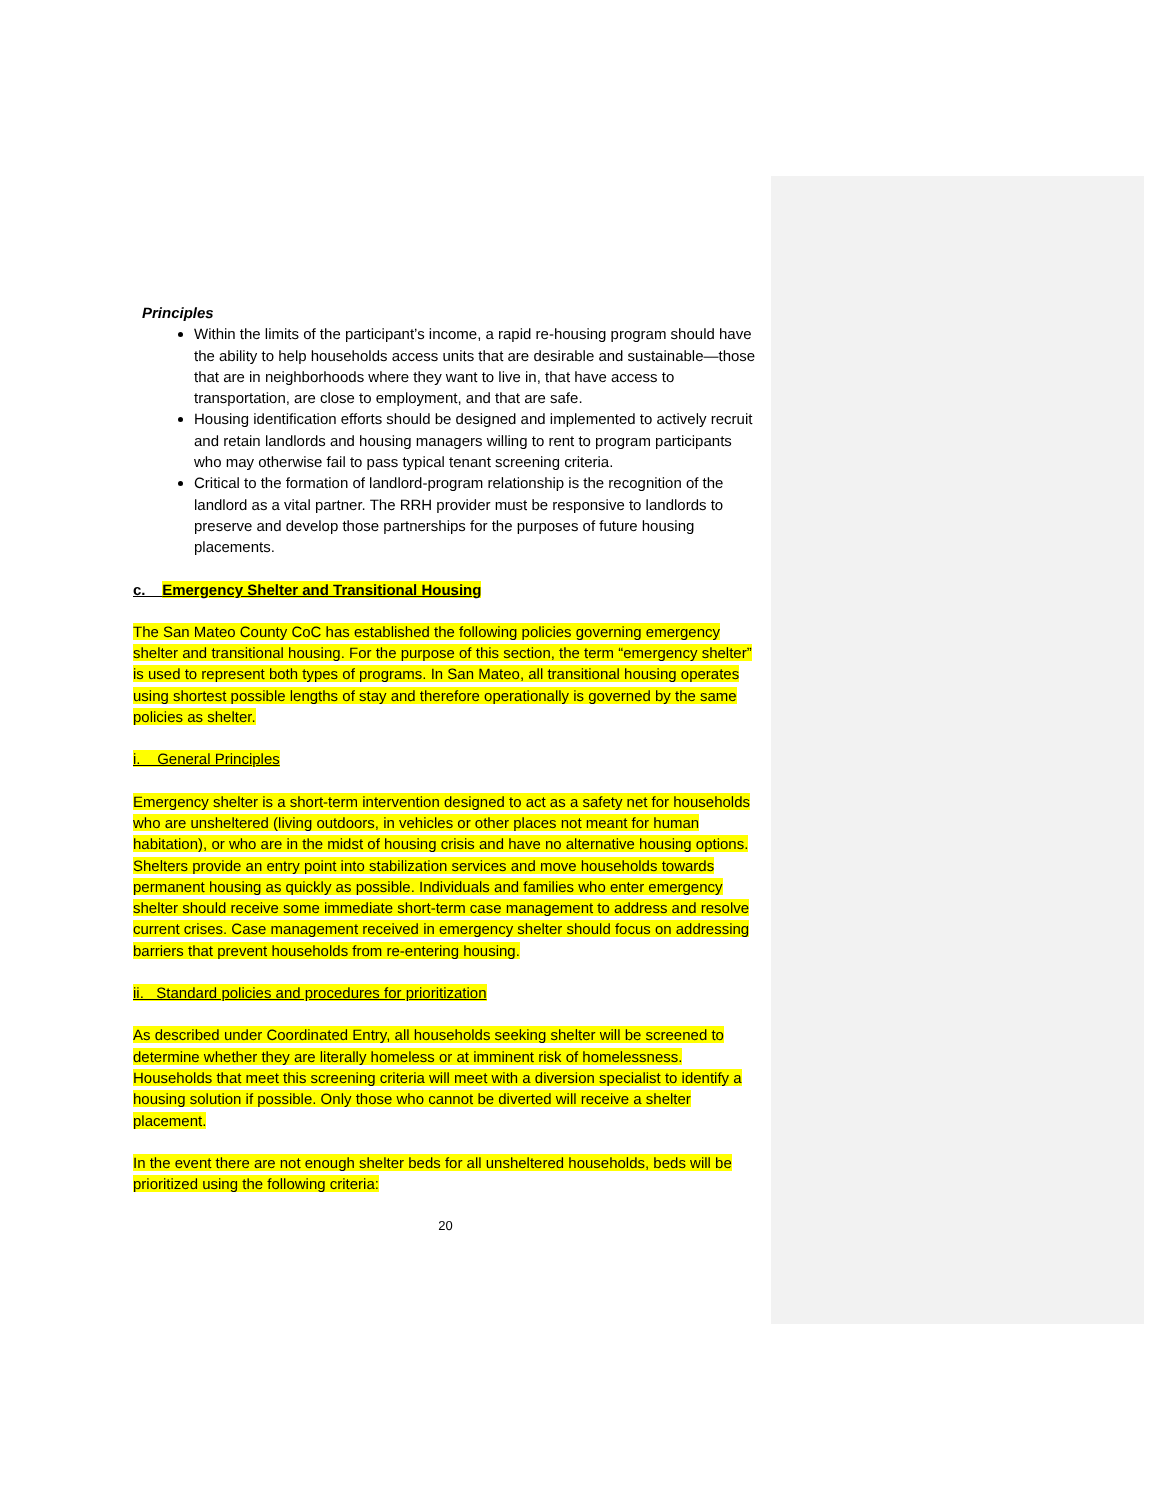Principles
Within the limits of the participant’s income, a rapid re-housing program should have the ability to help households access units that are desirable and sustainable—those that are in neighborhoods where they want to live in, that have access to transportation, are close to employment, and that are safe.
Housing identification efforts should be designed and implemented to actively recruit and retain landlords and housing managers willing to rent to program participants who may otherwise fail to pass typical tenant screening criteria.
Critical to the formation of landlord-program relationship is the recognition of the landlord as a vital partner. The RRH provider must be responsive to landlords to preserve and develop those partnerships for the purposes of future housing placements.
c. Emergency Shelter and Transitional Housing
The San Mateo County CoC has established the following policies governing emergency shelter and transitional housing. For the purpose of this section, the term “emergency shelter” is used to represent both types of programs. In San Mateo, all transitional housing operates using shortest possible lengths of stay and therefore operationally is governed by the same policies as shelter.
i. General Principles
Emergency shelter is a short-term intervention designed to act as a safety net for households who are unsheltered (living outdoors, in vehicles or other places not meant for human habitation), or who are in the midst of housing crisis and have no alternative housing options. Shelters provide an entry point into stabilization services and move households towards permanent housing as quickly as possible. Individuals and families who enter emergency shelter should receive some immediate short-term case management to address and resolve current crises. Case management received in emergency shelter should focus on addressing barriers that prevent households from re-entering housing.
ii. Standard policies and procedures for prioritization
As described under Coordinated Entry, all households seeking shelter will be screened to determine whether they are literally homeless or at imminent risk of homelessness. Households that meet this screening criteria will meet with a diversion specialist to identify a housing solution if possible. Only those who cannot be diverted will receive a shelter placement.
In the event there are not enough shelter beds for all unsheltered households, beds will be prioritized using the following criteria:
20